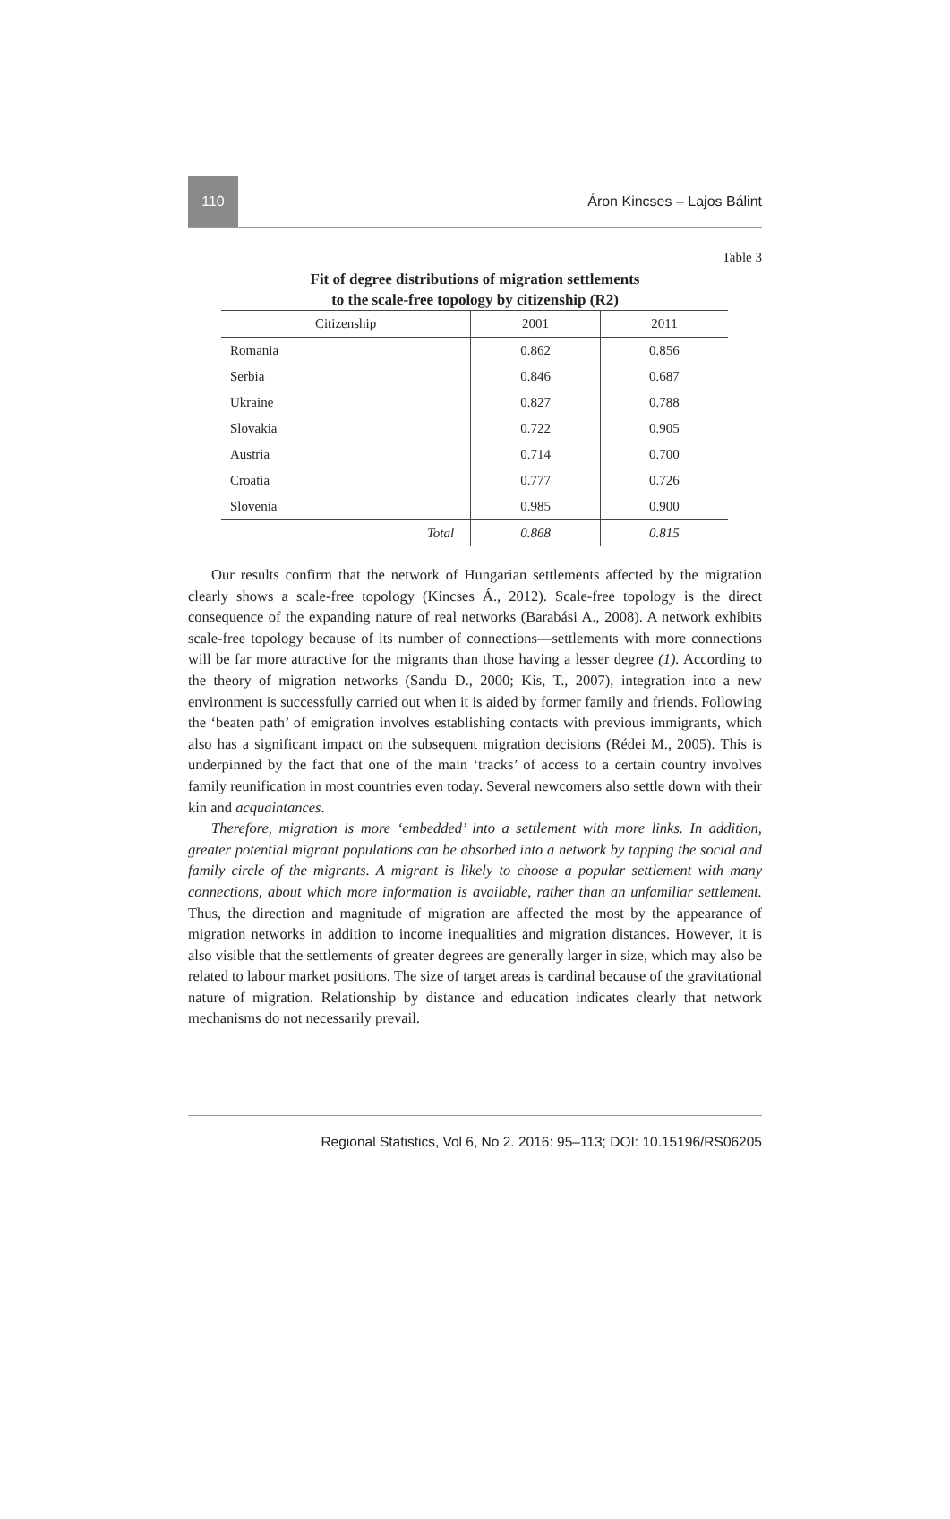110
Áron Kincses – Lajos Bálint
Table 3
Fit of degree distributions of migration settlements
to the scale-free topology by citizenship (R2)
| Citizenship | 2001 | 2011 |
| --- | --- | --- |
| Romania | 0.862 | 0.856 |
| Serbia | 0.846 | 0.687 |
| Ukraine | 0.827 | 0.788 |
| Slovakia | 0.722 | 0.905 |
| Austria | 0.714 | 0.700 |
| Croatia | 0.777 | 0.726 |
| Slovenia | 0.985 | 0.900 |
| Total | 0.868 | 0.815 |
Our results confirm that the network of Hungarian settlements affected by the migration clearly shows a scale-free topology (Kincses Á., 2012). Scale-free topology is the direct consequence of the expanding nature of real networks (Barabási A., 2008). A network exhibits scale-free topology because of its number of connections—settlements with more connections will be far more attractive for the migrants than those having a lesser degree (1). According to the theory of migration networks (Sandu D., 2000; Kis, T., 2007), integration into a new environment is successfully carried out when it is aided by former family and friends. Following the ‘beaten path’ of emigration involves establishing contacts with previous immigrants, which also has a significant impact on the subsequent migration decisions (Rédei M., 2005). This is underpinned by the fact that one of the main ‘tracks’ of access to a certain country involves family reunification in most countries even today. Several newcomers also settle down with their kin and acquaintances.
Therefore, migration is more ‘embedded’ into a settlement with more links. In addition, greater potential migrant populations can be absorbed into a network by tapping the social and family circle of the migrants. A migrant is likely to choose a popular settlement with many connections, about which more information is available, rather than an unfamiliar settlement. Thus, the direction and magnitude of migration are affected the most by the appearance of migration networks in addition to income inequalities and migration distances. However, it is also visible that the settlements of greater degrees are generally larger in size, which may also be related to labour market positions. The size of target areas is cardinal because of the gravitational nature of migration. Relationship by distance and education indicates clearly that network mechanisms do not necessarily prevail.
Regional Statistics, Vol 6, No 2. 2016: 95–113; DOI: 10.15196/RS06205